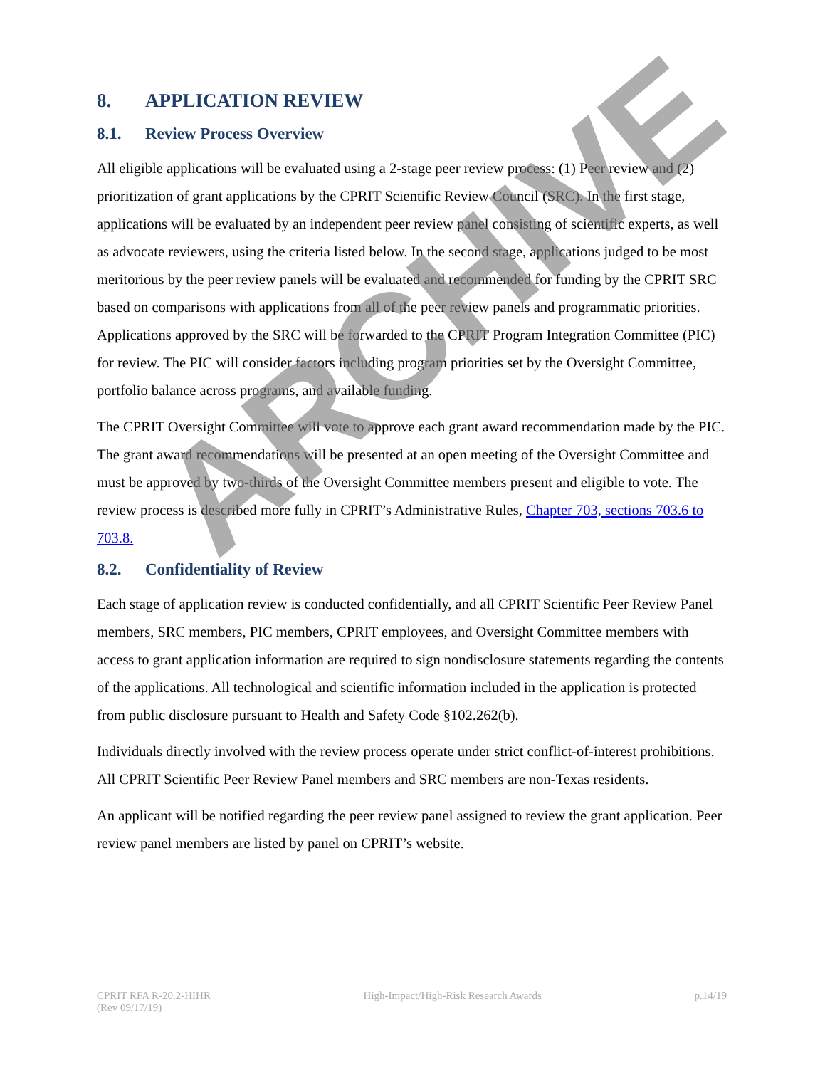8. APPLICATION REVIEW
8.1. Review Process Overview
All eligible applications will be evaluated using a 2-stage peer review process: (1) Peer review and (2) prioritization of grant applications by the CPRIT Scientific Review Council (SRC). In the first stage, applications will be evaluated by an independent peer review panel consisting of scientific experts, as well as advocate reviewers, using the criteria listed below. In the second stage, applications judged to be most meritorious by the peer review panels will be evaluated and recommended for funding by the CPRIT SRC based on comparisons with applications from all of the peer review panels and programmatic priorities. Applications approved by the SRC will be forwarded to the CPRIT Program Integration Committee (PIC) for review. The PIC will consider factors including program priorities set by the Oversight Committee, portfolio balance across programs, and available funding.
The CPRIT Oversight Committee will vote to approve each grant award recommendation made by the PIC. The grant award recommendations will be presented at an open meeting of the Oversight Committee and must be approved by two-thirds of the Oversight Committee members present and eligible to vote. The review process is described more fully in CPRIT’s Administrative Rules, Chapter 703, sections 703.6 to 703.8.
8.2. Confidentiality of Review
Each stage of application review is conducted confidentially, and all CPRIT Scientific Peer Review Panel members, SRC members, PIC members, CPRIT employees, and Oversight Committee members with access to grant application information are required to sign nondisclosure statements regarding the contents of the applications. All technological and scientific information included in the application is protected from public disclosure pursuant to Health and Safety Code §102.262(b).
Individuals directly involved with the review process operate under strict conflict-of-interest prohibitions. All CPRIT Scientific Peer Review Panel members and SRC members are non-Texas residents.
An applicant will be notified regarding the peer review panel assigned to review the grant application. Peer review panel members are listed by panel on CPRIT’s website.
CPRIT RFA R-20.2-HIHR
(Rev 09/17/19)
High-Impact/High-Risk Research Awards
p.14/19
ARCHIVE